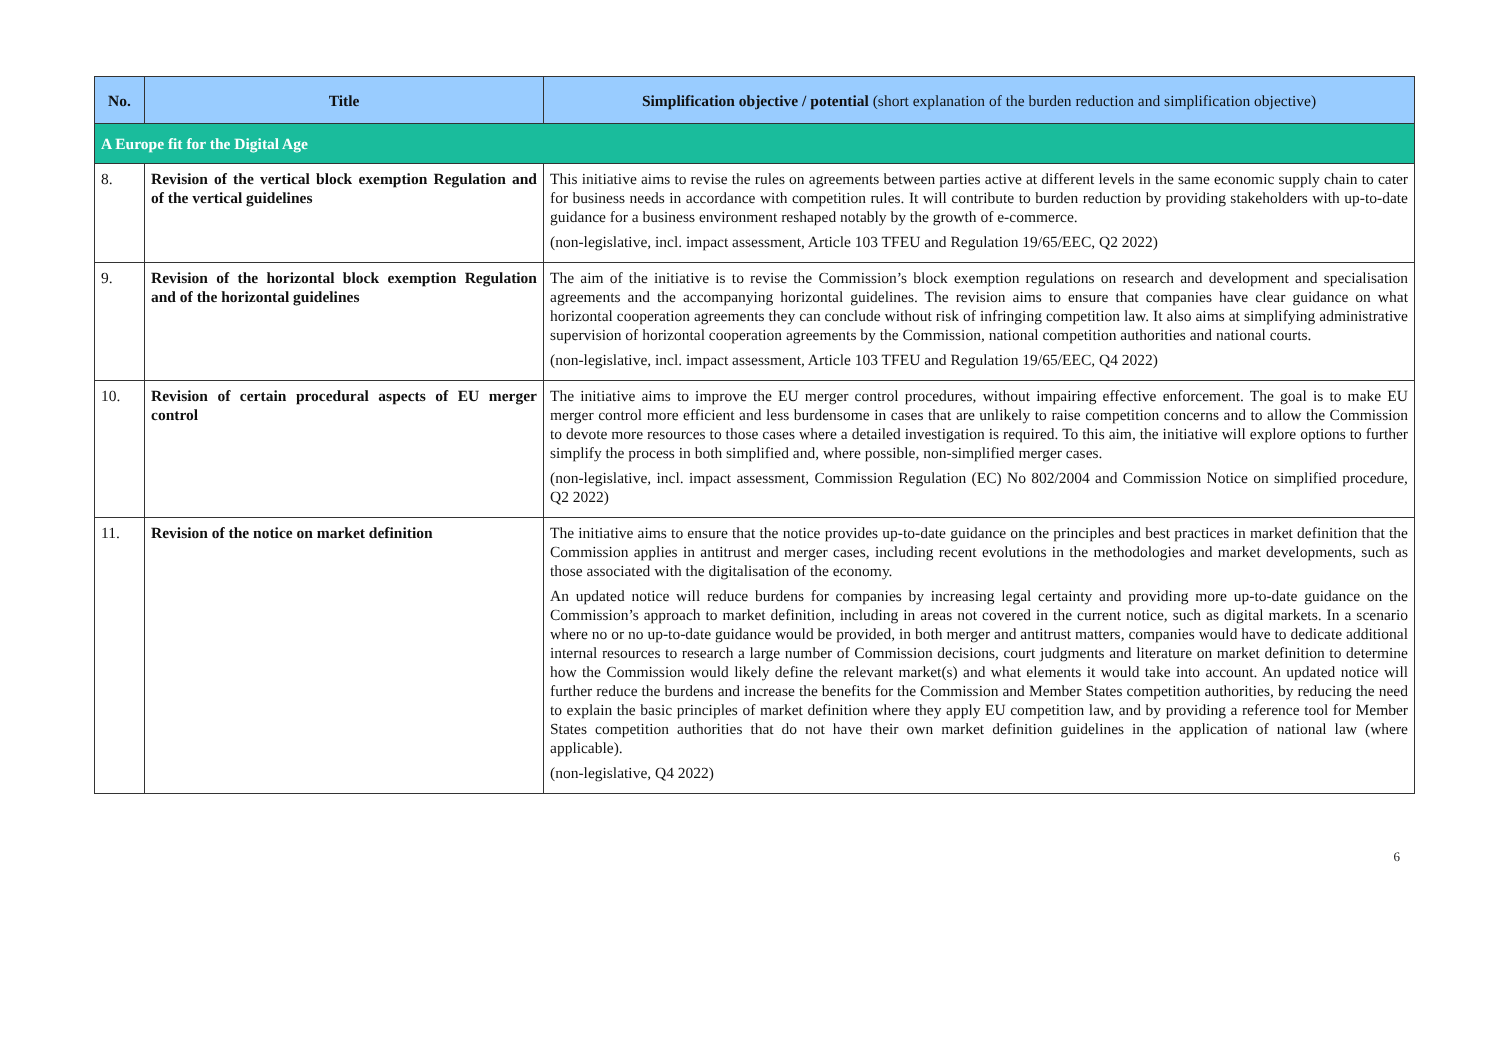| No. | Title | Simplification objective / potential (short explanation of the burden reduction and simplification objective) |
| --- | --- | --- |
| A Europe fit for the Digital Age | | |
| 8. | Revision of the vertical block exemption Regulation and of the vertical guidelines | This initiative aims to revise the rules on agreements between parties active at different levels in the same economic supply chain to cater for business needs in accordance with competition rules. It will contribute to burden reduction by providing stakeholders with up-to-date guidance for a business environment reshaped notably by the growth of e-commerce. (non-legislative, incl. impact assessment, Article 103 TFEU and Regulation 19/65/EEC, Q2 2022) |
| 9. | Revision of the horizontal block exemption Regulation and of the horizontal guidelines | The aim of the initiative is to revise the Commission’s block exemption regulations on research and development and specialisation agreements and the accompanying horizontal guidelines. The revision aims to ensure that companies have clear guidance on what horizontal cooperation agreements they can conclude without risk of infringing competition law. It also aims at simplifying administrative supervision of horizontal cooperation agreements by the Commission, national competition authorities and national courts. (non-legislative, incl. impact assessment, Article 103 TFEU and Regulation 19/65/EEC, Q4 2022) |
| 10. | Revision of certain procedural aspects of EU merger control | The initiative aims to improve the EU merger control procedures, without impairing effective enforcement. The goal is to make EU merger control more efficient and less burdensome in cases that are unlikely to raise competition concerns and to allow the Commission to devote more resources to those cases where a detailed investigation is required. To this aim, the initiative will explore options to further simplify the process in both simplified and, where possible, non-simplified merger cases. (non-legislative, incl. impact assessment, Commission Regulation (EC) No 802/2004 and Commission Notice on simplified procedure, Q2 2022) |
| 11. | Revision of the notice on market definition | The initiative aims to ensure that the notice provides up-to-date guidance on the principles and best practices in market definition that the Commission applies in antitrust and merger cases, including recent evolutions in the methodologies and market developments, such as those associated with the digitalisation of the economy. An updated notice will reduce burdens for companies by increasing legal certainty and providing more up-to-date guidance on the Commission’s approach to market definition, including in areas not covered in the current notice, such as digital markets. In a scenario where no or no up-to-date guidance would be provided, in both merger and antitrust matters, companies would have to dedicate additional internal resources to research a large number of Commission decisions, court judgments and literature on market definition to determine how the Commission would likely define the relevant market(s) and what elements it would take into account. An updated notice will further reduce the burdens and increase the benefits for the Commission and Member States competition authorities, by reducing the need to explain the basic principles of market definition where they apply EU competition law, and by providing a reference tool for Member States competition authorities that do not have their own market definition guidelines in the application of national law (where applicable). (non-legislative, Q4 2022) |
6